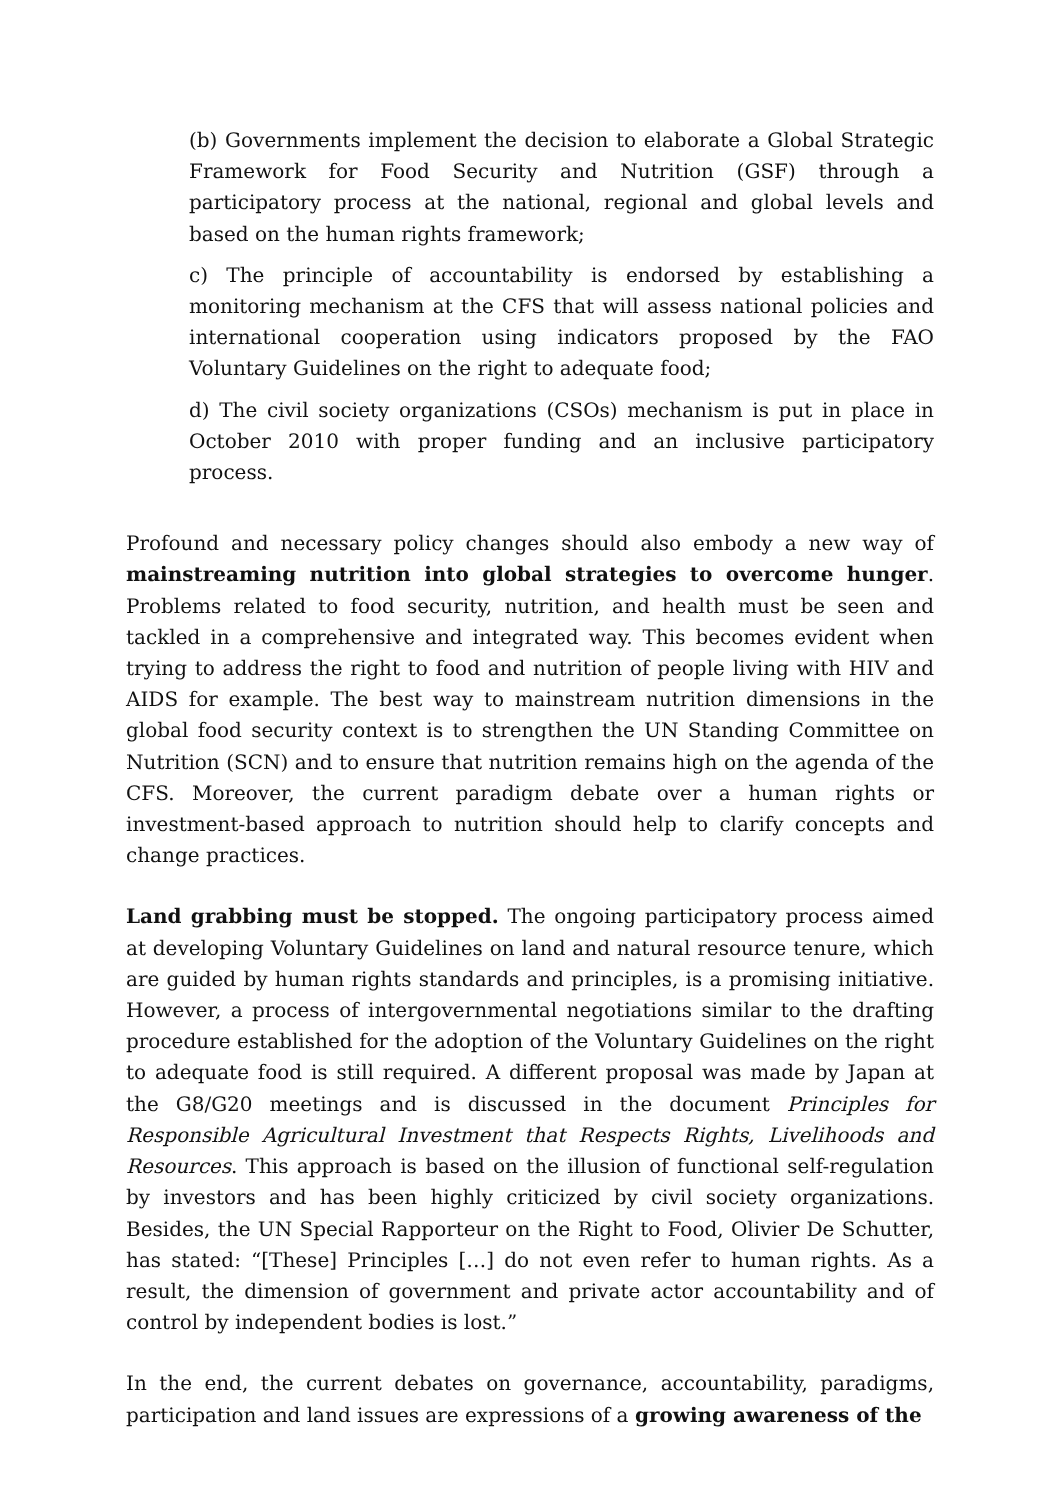(b) Governments implement the decision to elaborate a Global Strategic Framework for Food Security and Nutrition (GSF) through a participatory process at the national, regional and global levels and based on the human rights framework;
c) The principle of accountability is endorsed by establishing a monitoring mechanism at the CFS that will assess national policies and international cooperation using indicators proposed by the FAO Voluntary Guidelines on the right to adequate food;
d) The civil society organizations (CSOs) mechanism is put in place in October 2010 with proper funding and an inclusive participatory process.
Profound and necessary policy changes should also embody a new way of mainstreaming nutrition into global strategies to overcome hunger. Problems related to food security, nutrition, and health must be seen and tackled in a comprehensive and integrated way. This becomes evident when trying to address the right to food and nutrition of people living with HIV and AIDS for example. The best way to mainstream nutrition dimensions in the global food security context is to strengthen the UN Standing Committee on Nutrition (SCN) and to ensure that nutrition remains high on the agenda of the CFS. Moreover, the current paradigm debate over a human rights or investment-based approach to nutrition should help to clarify concepts and change practices.
Land grabbing must be stopped. The ongoing participatory process aimed at developing Voluntary Guidelines on land and natural resource tenure, which are guided by human rights standards and principles, is a promising initiative. However, a process of intergovernmental negotiations similar to the drafting procedure established for the adoption of the Voluntary Guidelines on the right to adequate food is still required. A different proposal was made by Japan at the G8/G20 meetings and is discussed in the document Principles for Responsible Agricultural Investment that Respects Rights, Livelihoods and Resources. This approach is based on the illusion of functional self-regulation by investors and has been highly criticized by civil society organizations. Besides, the UN Special Rapporteur on the Right to Food, Olivier De Schutter, has stated: “[These] Principles […] do not even refer to human rights. As a result, the dimension of government and private actor accountability and of control by independent bodies is lost.”
In the end, the current debates on governance, accountability, paradigms, participation and land issues are expressions of a growing awareness of the